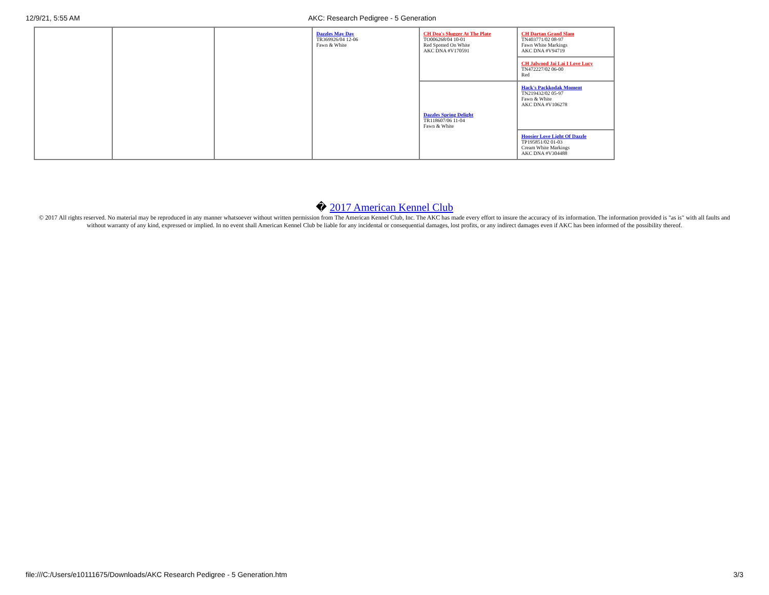12/9/21, 5:55 AM AKC: Research Pedigree - 5 Generation
| | | | Dazzles May Day TR369926/04 12-06 Fawn & White | CH Dea's Slugger At The Plate TO006268/04 10-01 Red Spotted On White AKC DNA #V170591 | CH Dartan Grand Slam TN403771/02 08-97 Fawn White Markings AKC DNA #V94719 |
| | | | | | CH Jalwood Jai Lai I Love Lucy TN472227/02 06-00 Red |
| | | | | Dazzles Spring Delight TR118607/06 11-04 Fawn & White | Hack's Packkodak Moment TN219432/02 05-97 Fawn & White AKC DNA #V106278 |
| | | | | | Hoosier Love Light Of Dazzle TP195851/02 01-03 Cream White Markings AKC DNA #V304488 |
� 2017 American Kennel Club
© 2017 All rights reserved. No material may be reproduced in any manner whatsoever without written permission from The American Kennel Club, Inc. The AKC has made every effort to insure the accuracy of its information. The information provided is "as is" with all faults and without warranty of any kind, expressed or implied. In no event shall American Kennel Club be liable for any incidental or consequential damages, lost profits, or any indirect damages even if AKC has been informed of the possibility thereof.
file:///C:/Users/e10111675/Downloads/AKC Research Pedigree - 5 Generation.htm 3/3